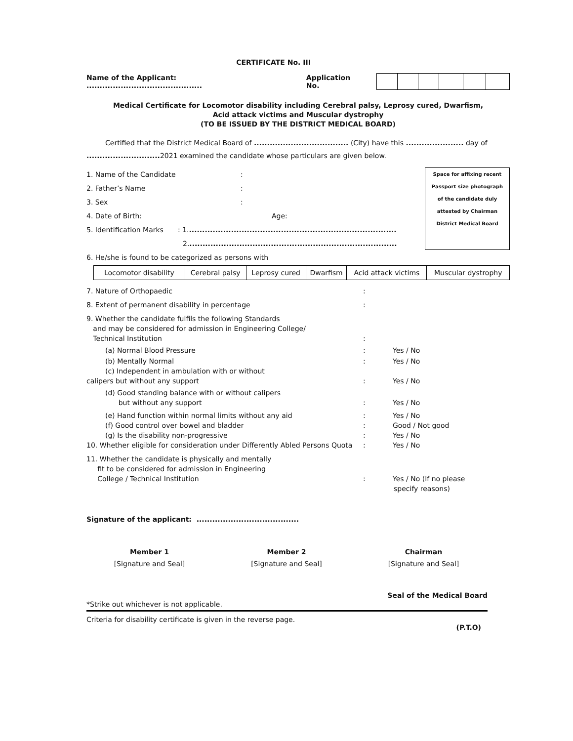CERTIFICATE No. III
Name of the Applicant: ............................................ Application No.
Medical Certificate for Locomotor disability including Cerebral palsy, Leprosy cured, Dwarfism,
Acid attack victims and Muscular dystrophy
(TO BE ISSUED BY THE DISTRICT MEDICAL BOARD)
Certified that the District Medical Board of .................................... (City) have this ...................... day of
............................ 2021 examined the candidate whose particulars are given below.
1. Name of the Candidate:
2. Father’s Name:
3. Sex:
4. Date of Birth: Age:
5. Identification Marks: 1................................................................................
2................................................................................
Space for affixing recent
Passport size photograph
of the candidate duly
attested by Chairman
District Medical Board
6. He/she is found to be categorized as persons with
| Locomotor disability | Cerebral palsy | Leprosy cured | Dwarfism | Acid attack victims | Muscular dystrophy |
7. Nature of Orthopaedic:
8. Extent of permanent disability in percentage:
9. Whether the candidate fulfils the following Standards
and may be considered for admission in Engineering College/
Technical Institution:
(a) Normal Blood Pressure: Yes / No
(b) Mentally Normal: Yes / No
(c) Independent in ambulation with or without
calipers but without any support: Yes / No
(d) Good standing balance with or without calipers
but without any support: Yes / No
(e) Hand function within normal limits without any aid: Yes / No
(f) Good control over bowel and bladder: Good / Not good
(g) Is the disability non-progressive: Yes / No
10. Whether eligible for consideration under Differently Abled Persons Quota: Yes / No
11. Whether the candidate is physically and mentally
fit to be considered for admission in Engineering
College / Technical Institution: Yes / No (If no please
specify reasons)
Signature of the applicant: .......................................
Member 1
[Signature and Seal]
Member 2
[Signature and Seal]
Chairman
[Signature and Seal]
Seal of the Medical Board
*Strike out whichever is not applicable.
Criteria for disability certificate is given in the reverse page.
(P.T.O)